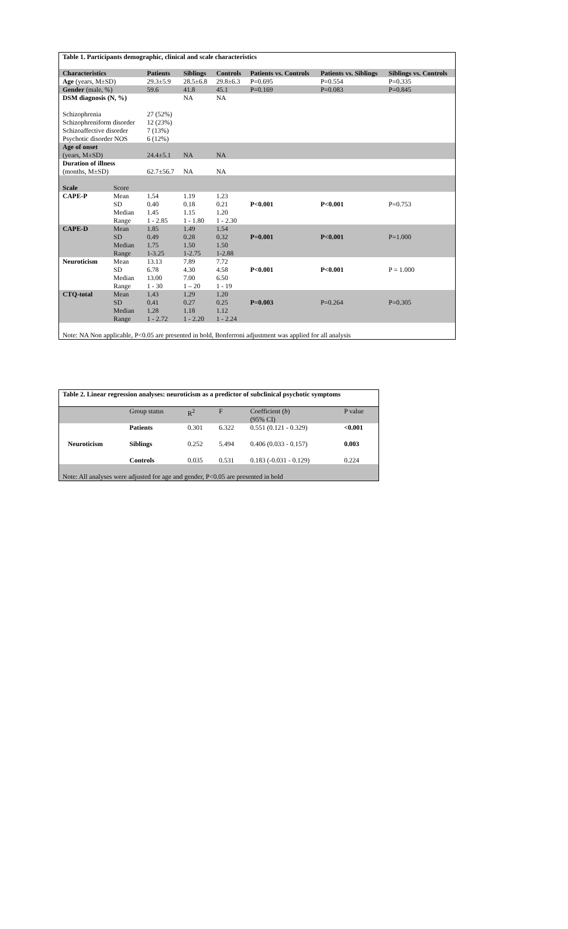| Table 1. Participants demographic, clinical and scale characteristics | | | | | | | |
| Characteristics | | Patients | Siblings | Controls | Patients vs. Controls | Patients vs. Siblings | Siblings vs. Controls |
| Age (years, M±SD) | | 29.3±5.9 | 28.5±6.8 | 29.8±6.3 | P=0.695 | P=0.554 | P=0.335 |
| Gender (male, %) | | 59.6 | 41.8 | 45.1 | P=0.169 | P=0.083 | P=0.845 |
| DSM diagnosis (N, %) | | | NA | NA | | | |
| Schizophrenia Schizophreniform disorder Schizoaffective disorder Psychotic disorder NOS | | 27 (52%) 12 (23%) 7 (13%) 6 (12%) | | | | | |
| Age of onset (years, M±SD) | | 24.4±5.1 | NA | NA | | | |
| Duration of illness (months, M±SD) | | 62.7±56.7 | NA | NA | | | |
| Scale | Score | | | | | | |
| CAPE-P | Mean SD Median Range | 1.54 0.40 1.45 1 - 2.85 | 1.19 0.18 1.15 1 - 1.80 | 1.23 0.21 1.20 1 - 2.30 | P<0.001 | P<0.001 | P=0.753 |
| CAPE-D | Mean SD Median Range | 1.85 0.49 1.75 1-3.25 | 1.49 0.28 1.50 1-2.75 | 1.54 0.32 1.50 1-2.88 | P=0.001 | P<0.001 | P=1.000 |
| Neuroticism | Mean SD Median Range | 13.13 6.78 13.00 1 - 30 | 7.89 4.30 7.00 1 – 20 | 7.72 4.58 6.50 1 - 19 | P<0.001 | P<0.001 | P = 1.000 |
| CTQ-total | Mean SD Median Range | 1.43 0.41 1.28 1 - 2.72 | 1.29 0.27 1.18 1 - 2.20 | 1.20 0.25 1.12 1 - 2.24 | P=0.003 | P=0.264 | P=0.305 |
| Note: NA Non applicable, P<0.05 are presented in bold, Bonferroni adjustment was applied for all analysis | | | | | | | |
| Table 2. Linear regression analyses: neuroticism as a predictor of subclinical psychotic symptoms | | | | | |
| | Group status | R<sup>2</sup> | F | Coefficient ( b ) (95% CI) | P value |
| | Patients | 0.301 | 6.322 | 0.551 (0.121 - 0.329) | <0.001 |
| Neuroticism | Siblings | 0.252 | 5.494 | 0.406 (0.033 - 0.157) | 0.003 |
| | Controls | 0.035 | 0.531 | 0.183 (-0.031 - 0.129) | 0.224 |
| Note: All analyses were adjusted for age and gender, P<0.05 are presented in bold | | | | | |